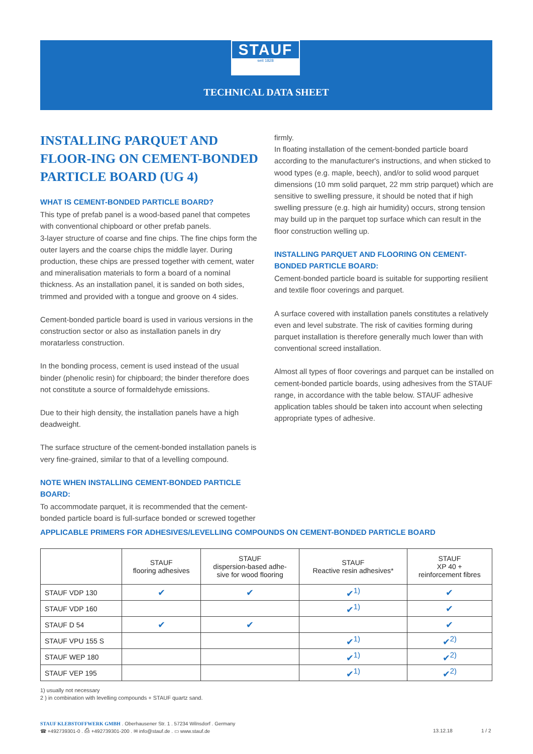STAUF
seit 1828
TECHNICAL DATA SHEET
INSTALLING PARQUET AND FLOOR-ING ON CEMENT-BONDED PARTICLE BOARD (UG 4)
WHAT IS CEMENT-BONDED PARTICLE BOARD?
This type of prefab panel is a wood-based panel that competes with conventional chipboard or other prefab panels.
3-layer structure of coarse and fine chips. The fine chips form the outer layers and the coarse chips the middle layer. During production, these chips are pressed together with cement, water and mineralisation materials to form a board of a nominal thickness. As an installation panel, it is sanded on both sides, trimmed and provided with a tongue and groove on 4 sides.
Cement-bonded particle board is used in various versions in the construction sector or also as installation panels in dry moratarless construction.
In the bonding process, cement is used instead of the usual binder (phenolic resin) for chipboard; the binder therefore does not constitute a source of formaldehyde emissions.
Due to their high density, the installation panels have a high deadweight.
The surface structure of the cement-bonded installation panels is very fine-grained, similar to that of a levelling compound.
NOTE WHEN INSTALLING CEMENT-BONDED PARTICLE BOARD:
To accommodate parquet, it is recommended that the cement-bonded particle board is full-surface bonded or screwed together
firmly.
In floating installation of the cement-bonded particle board according to the manufacturer's instructions, and when sticked to wood types (e.g. maple, beech), and/or to solid wood parquet dimensions (10 mm solid parquet, 22 mm strip parquet) which are sensitive to swelling pressure, it should be noted that if high swelling pressure (e.g. high air humidity) occurs, strong tension may build up in the parquet top surface which can result in the floor construction welling up.
INSTALLING PARQUET AND FLOORING ON CEMENT-BONDED PARTICLE BOARD:
Cement-bonded particle board is suitable for supporting resilient and textile floor coverings and parquet.
A surface covered with installation panels constitutes a relatively even and level substrate. The risk of cavities forming during parquet installation is therefore generally much lower than with conventional screed installation.
Almost all types of floor coverings and parquet can be installed on cement-bonded particle boards, using adhesives from the STAUF range, in accordance with the table below. STAUF adhesive application tables should be taken into account when selecting appropriate types of adhesive.
APPLICABLE PRIMERS FOR ADHESIVES/LEVELLING COMPOUNDS ON CEMENT-BONDED PARTICLE BOARD
| | STAUF flooring adhesives | STAUF dispersion-based adhe- sive for wood flooring | STAUF Reactive resin adhesives* | STAUF XP 40 + reinforcement fibres |
| --- | --- | --- | --- | --- |
| STAUF VDP 130 | ✔ | ✔ | ✔<sup>1)</sup> | ✔ |
| STAUF VDP 160 | | | ✔<sup>1)</sup> | ✔ |
| STAUF D 54 | ✔ | ✔ | | ✔ |
| STAUF VPU 155 S | | | ✔<sup>1)</sup> | ✔<sup>2)</sup> |
| STAUF WEP 180 | | | ✔<sup>1)</sup> | ✔<sup>2)</sup> |
| STAUF VEP 195 | | | ✔<sup>1)</sup> | ✔<sup>2)</sup> |
1) usually not necessary
2 ) in combination with levelling compounds + STAUF quartz sand.
STAUF KLEBSTOFFWERK GMBH . Oberhausener Str. 1 . 57234 Wilnsdorf . Germany
☎ +492739301-0 . ⎙ +492739301-200 . ✉ info@stauf.de . ▭ www.stauf.de
13.12.18 1 / 2